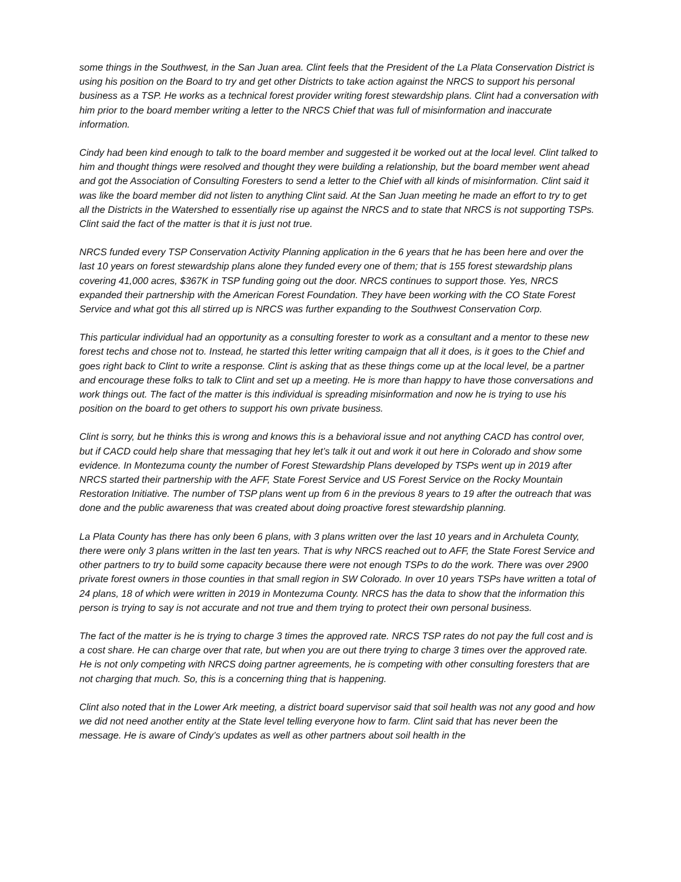some things in the Southwest, in the San Juan area. Clint feels that the President of the La Plata Conservation District is using his position on the Board to try and get other Districts to take action against the NRCS to support his personal business as a TSP. He works as a technical forest provider writing forest stewardship plans. Clint had a conversation with him prior to the board member writing a letter to the NRCS Chief that was full of misinformation and inaccurate information.
Cindy had been kind enough to talk to the board member and suggested it be worked out at the local level. Clint talked to him and thought things were resolved and thought they were building a relationship, but the board member went ahead and got the Association of Consulting Foresters to send a letter to the Chief with all kinds of misinformation. Clint said it was like the board member did not listen to anything Clint said. At the San Juan meeting he made an effort to try to get all the Districts in the Watershed to essentially rise up against the NRCS and to state that NRCS is not supporting TSPs. Clint said the fact of the matter is that it is just not true.
NRCS funded every TSP Conservation Activity Planning application in the 6 years that he has been here and over the last 10 years on forest stewardship plans alone they funded every one of them; that is 155 forest stewardship plans covering 41,000 acres, $367K in TSP funding going out the door. NRCS continues to support those. Yes, NRCS expanded their partnership with the American Forest Foundation. They have been working with the CO State Forest Service and what got this all stirred up is NRCS was further expanding to the Southwest Conservation Corp.
This particular individual had an opportunity as a consulting forester to work as a consultant and a mentor to these new forest techs and chose not to. Instead, he started this letter writing campaign that all it does, is it goes to the Chief and goes right back to Clint to write a response. Clint is asking that as these things come up at the local level, be a partner and encourage these folks to talk to Clint and set up a meeting. He is more than happy to have those conversations and work things out. The fact of the matter is this individual is spreading misinformation and now he is trying to use his position on the board to get others to support his own private business.
Clint is sorry, but he thinks this is wrong and knows this is a behavioral issue and not anything CACD has control over, but if CACD could help share that messaging that hey let’s talk it out and work it out here in Colorado and show some evidence. In Montezuma county the number of Forest Stewardship Plans developed by TSPs went up in 2019 after NRCS started their partnership with the AFF, State Forest Service and US Forest Service on the Rocky Mountain Restoration Initiative. The number of TSP plans went up from 6 in the previous 8 years to 19 after the outreach that was done and the public awareness that was created about doing proactive forest stewardship planning.
La Plata County has there has only been 6 plans, with 3 plans written over the last 10 years and in Archuleta County, there were only 3 plans written in the last ten years. That is why NRCS reached out to AFF, the State Forest Service and other partners to try to build some capacity because there were not enough TSPs to do the work. There was over 2900 private forest owners in those counties in that small region in SW Colorado. In over 10 years TSPs have written a total of 24 plans, 18 of which were written in 2019 in Montezuma County. NRCS has the data to show that the information this person is trying to say is not accurate and not true and them trying to protect their own personal business.
The fact of the matter is he is trying to charge 3 times the approved rate. NRCS TSP rates do not pay the full cost and is a cost share. He can charge over that rate, but when you are out there trying to charge 3 times over the approved rate. He is not only competing with NRCS doing partner agreements, he is competing with other consulting foresters that are not charging that much. So, this is a concerning thing that is happening.
Clint also noted that in the Lower Ark meeting, a district board supervisor said that soil health was not any good and how we did not need another entity at the State level telling everyone how to farm. Clint said that has never been the message. He is aware of Cindy’s updates as well as other partners about soil health in the